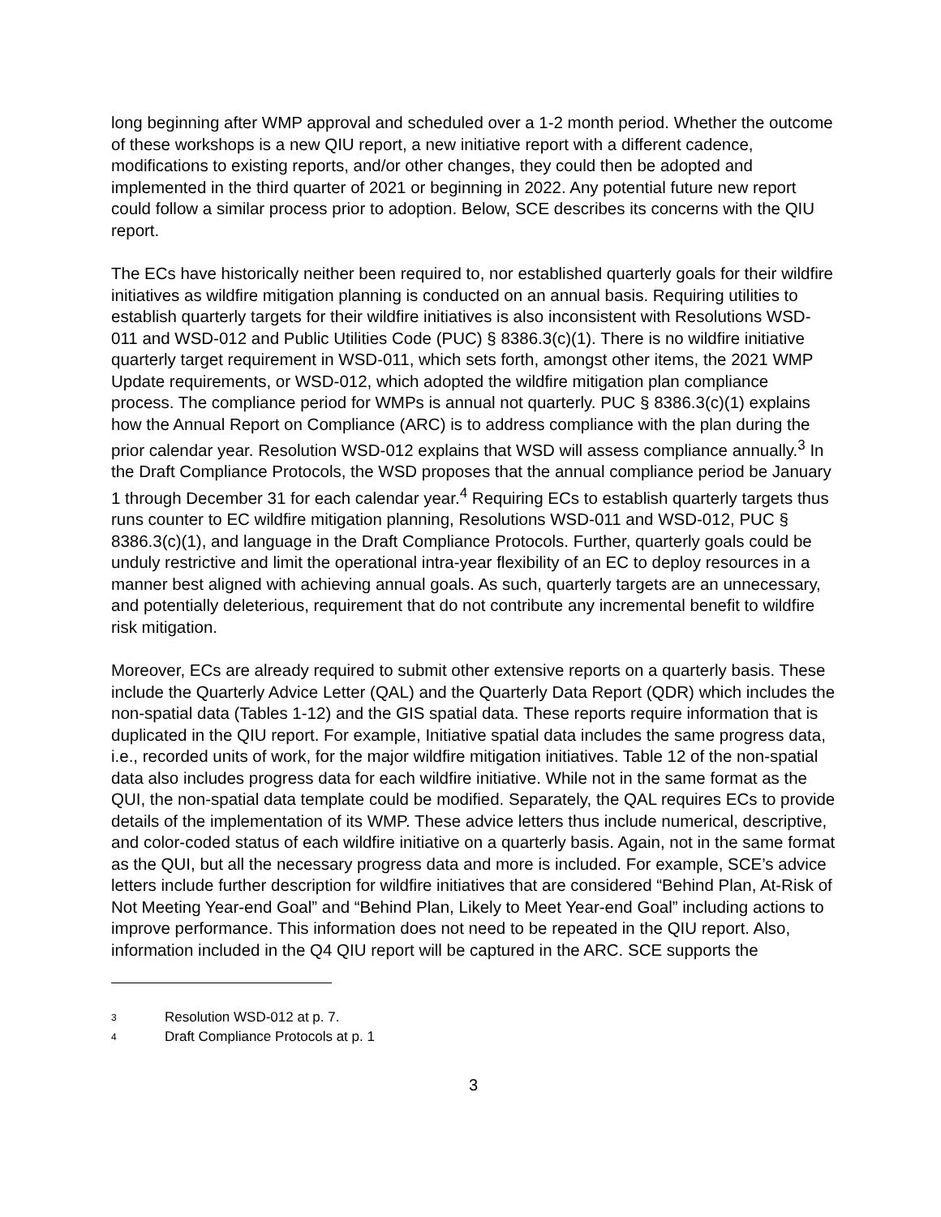long beginning after WMP approval and scheduled over a 1-2 month period. Whether the outcome of these workshops is a new QIU report, a new initiative report with a different cadence, modifications to existing reports, and/or other changes, they could then be adopted and implemented in the third quarter of 2021 or beginning in 2022. Any potential future new report could follow a similar process prior to adoption. Below, SCE describes its concerns with the QIU report.
The ECs have historically neither been required to, nor established quarterly goals for their wildfire initiatives as wildfire mitigation planning is conducted on an annual basis. Requiring utilities to establish quarterly targets for their wildfire initiatives is also inconsistent with Resolutions WSD-011 and WSD-012 and Public Utilities Code (PUC) § 8386.3(c)(1). There is no wildfire initiative quarterly target requirement in WSD-011, which sets forth, amongst other items, the 2021 WMP Update requirements, or WSD-012, which adopted the wildfire mitigation plan compliance process. The compliance period for WMPs is annual not quarterly. PUC § 8386.3(c)(1) explains how the Annual Report on Compliance (ARC) is to address compliance with the plan during the prior calendar year. Resolution WSD-012 explains that WSD will assess compliance annually.<sup>3</sup> In the Draft Compliance Protocols, the WSD proposes that the annual compliance period be January 1 through December 31 for each calendar year.<sup>4</sup> Requiring ECs to establish quarterly targets thus runs counter to EC wildfire mitigation planning, Resolutions WSD-011 and WSD-012, PUC § 8386.3(c)(1), and language in the Draft Compliance Protocols. Further, quarterly goals could be unduly restrictive and limit the operational intra-year flexibility of an EC to deploy resources in a manner best aligned with achieving annual goals. As such, quarterly targets are an unnecessary, and potentially deleterious, requirement that do not contribute any incremental benefit to wildfire risk mitigation.
Moreover, ECs are already required to submit other extensive reports on a quarterly basis. These include the Quarterly Advice Letter (QAL) and the Quarterly Data Report (QDR) which includes the non-spatial data (Tables 1-12) and the GIS spatial data. These reports require information that is duplicated in the QIU report. For example, Initiative spatial data includes the same progress data, i.e., recorded units of work, for the major wildfire mitigation initiatives. Table 12 of the non-spatial data also includes progress data for each wildfire initiative. While not in the same format as the QUI, the non-spatial data template could be modified. Separately, the QAL requires ECs to provide details of the implementation of its WMP. These advice letters thus include numerical, descriptive, and color-coded status of each wildfire initiative on a quarterly basis. Again, not in the same format as the QUI, but all the necessary progress data and more is included. For example, SCE’s advice letters include further description for wildfire initiatives that are considered “Behind Plan, At-Risk of Not Meeting Year-end Goal” and “Behind Plan, Likely to Meet Year-end Goal” including actions to improve performance. This information does not need to be repeated in the QIU report. Also, information included in the Q4 QIU report will be captured in the ARC. SCE supports the
3 Resolution WSD-012 at p. 7.
4 Draft Compliance Protocols at p. 1
3